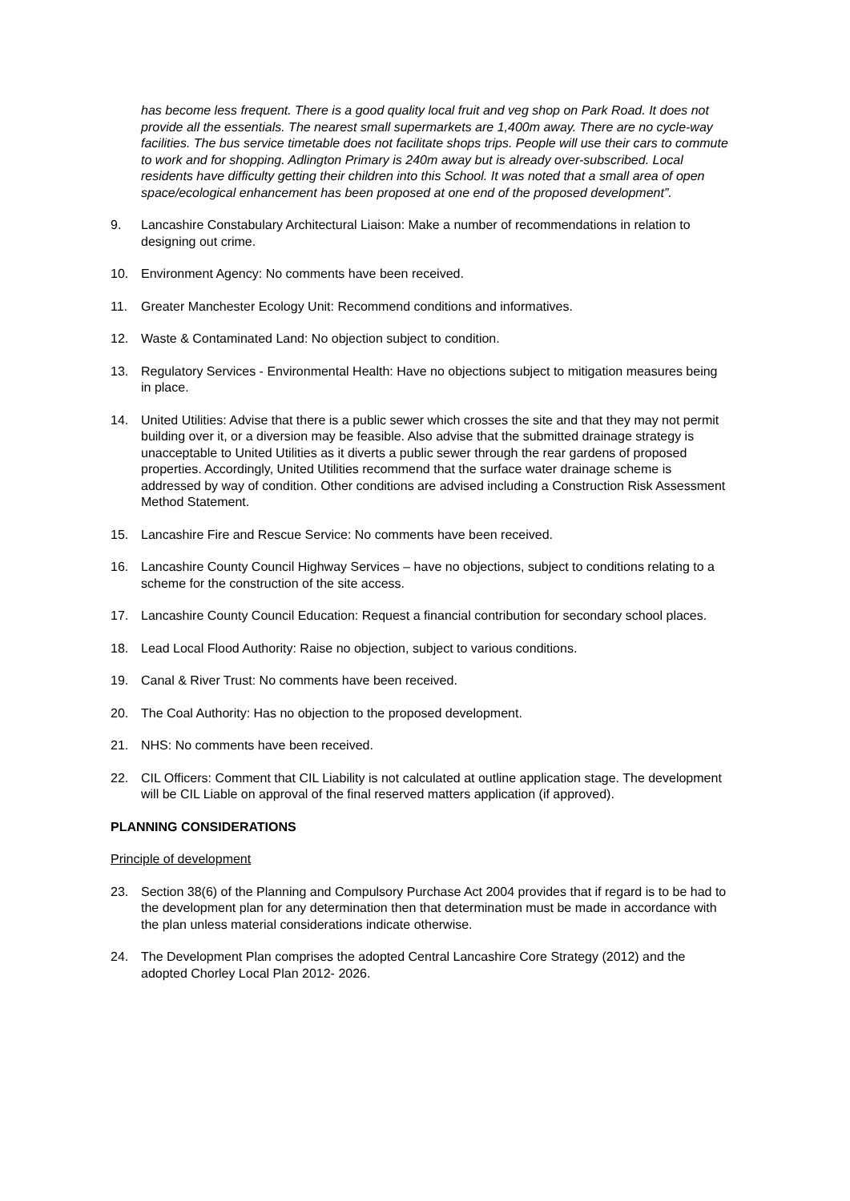has become less frequent. There is a good quality local fruit and veg shop on Park Road. It does not provide all the essentials. The nearest small supermarkets are 1,400m away. There are no cycle-way facilities. The bus service timetable does not facilitate shops trips. People will use their cars to commute to work and for shopping. Adlington Primary is 240m away but is already over-subscribed. Local residents have difficulty getting their children into this School. It was noted that a small area of open space/ecological enhancement has been proposed at one end of the proposed development”.
9. Lancashire Constabulary Architectural Liaison: Make a number of recommendations in relation to designing out crime.
10. Environment Agency: No comments have been received.
11. Greater Manchester Ecology Unit: Recommend conditions and informatives.
12. Waste & Contaminated Land: No objection subject to condition.
13. Regulatory Services - Environmental Health: Have no objections subject to mitigation measures being in place.
14. United Utilities: Advise that there is a public sewer which crosses the site and that they may not permit building over it, or a diversion may be feasible. Also advise that the submitted drainage strategy is unacceptable to United Utilities as it diverts a public sewer through the rear gardens of proposed properties. Accordingly, United Utilities recommend that the surface water drainage scheme is addressed by way of condition. Other conditions are advised including a Construction Risk Assessment Method Statement.
15. Lancashire Fire and Rescue Service: No comments have been received.
16. Lancashire County Council Highway Services – have no objections, subject to conditions relating to a scheme for the construction of the site access.
17. Lancashire County Council Education: Request a financial contribution for secondary school places.
18. Lead Local Flood Authority: Raise no objection, subject to various conditions.
19. Canal & River Trust: No comments have been received.
20. The Coal Authority: Has no objection to the proposed development.
21. NHS: No comments have been received.
22. CIL Officers: Comment that CIL Liability is not calculated at outline application stage. The development will be CIL Liable on approval of the final reserved matters application (if approved).
PLANNING CONSIDERATIONS
Principle of development
23. Section 38(6) of the Planning and Compulsory Purchase Act 2004 provides that if regard is to be had to the development plan for any determination then that determination must be made in accordance with the plan unless material considerations indicate otherwise.
24. The Development Plan comprises the adopted Central Lancashire Core Strategy (2012) and the adopted Chorley Local Plan 2012- 2026.